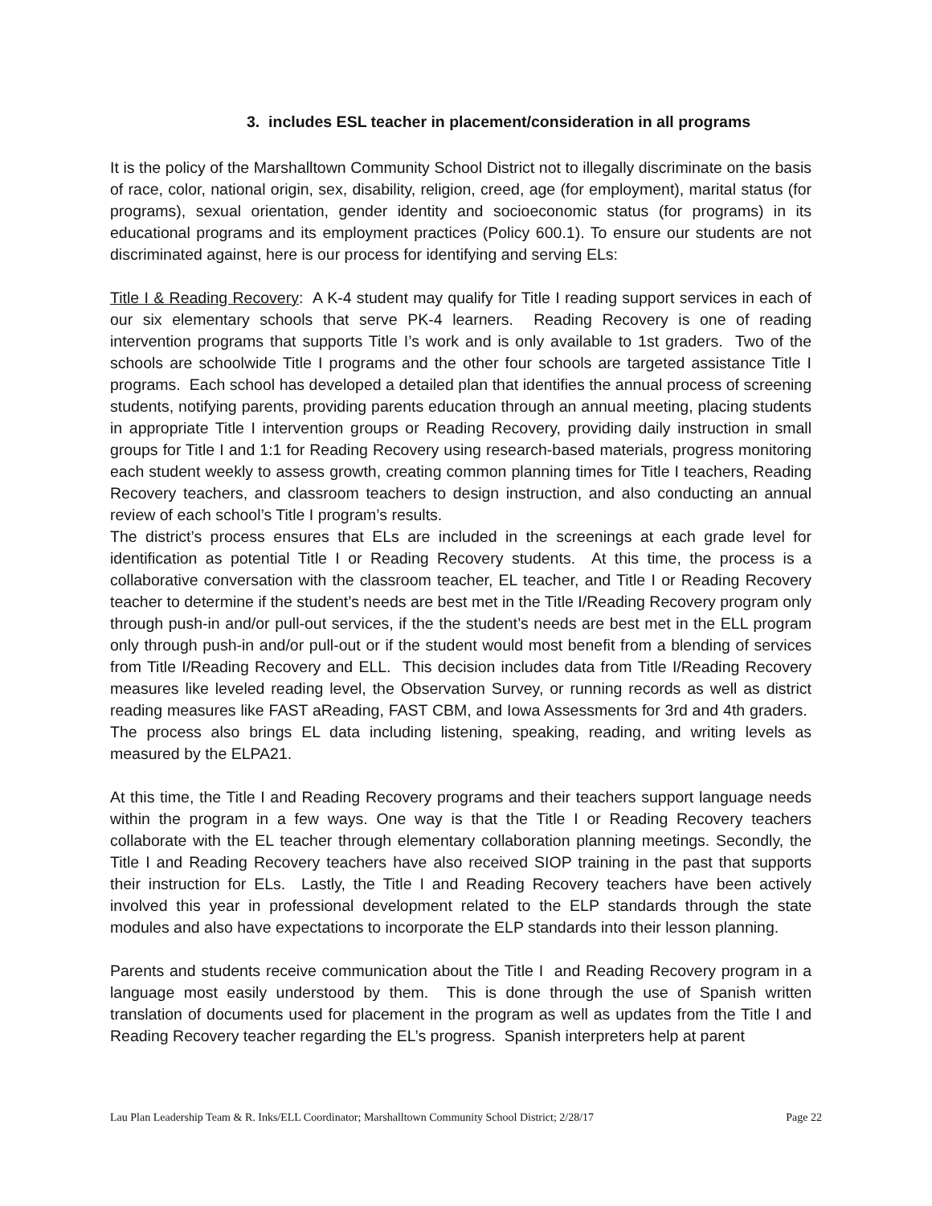3. includes ESL teacher in placement/consideration in all programs
It is the policy of the Marshalltown Community School District not to illegally discriminate on the basis of race, color, national origin, sex, disability, religion, creed, age (for employment), marital status (for programs), sexual orientation, gender identity and socioeconomic status (for programs) in its educational programs and its employment practices (Policy 600.1). To ensure our students are not discriminated against, here is our process for identifying and serving ELs:
Title I & Reading Recovery: A K-4 student may qualify for Title I reading support services in each of our six elementary schools that serve PK-4 learners. Reading Recovery is one of reading intervention programs that supports Title I’s work and is only available to 1st graders. Two of the schools are schoolwide Title I programs and the other four schools are targeted assistance Title I programs. Each school has developed a detailed plan that identifies the annual process of screening students, notifying parents, providing parents education through an annual meeting, placing students in appropriate Title I intervention groups or Reading Recovery, providing daily instruction in small groups for Title I and 1:1 for Reading Recovery using research-based materials, progress monitoring each student weekly to assess growth, creating common planning times for Title I teachers, Reading Recovery teachers, and classroom teachers to design instruction, and also conducting an annual review of each school’s Title I program’s results.
The district’s process ensures that ELs are included in the screenings at each grade level for identification as potential Title I or Reading Recovery students. At this time, the process is a collaborative conversation with the classroom teacher, EL teacher, and Title I or Reading Recovery teacher to determine if the student’s needs are best met in the Title I/Reading Recovery program only through push-in and/or pull-out services, if the the student’s needs are best met in the ELL program only through push-in and/or pull-out or if the student would most benefit from a blending of services from Title I/Reading Recovery and ELL. This decision includes data from Title I/Reading Recovery measures like leveled reading level, the Observation Survey, or running records as well as district reading measures like FAST aReading, FAST CBM, and Iowa Assessments for 3rd and 4th graders. The process also brings EL data including listening, speaking, reading, and writing levels as measured by the ELPA21.
At this time, the Title I and Reading Recovery programs and their teachers support language needs within the program in a few ways. One way is that the Title I or Reading Recovery teachers collaborate with the EL teacher through elementary collaboration planning meetings. Secondly, the Title I and Reading Recovery teachers have also received SIOP training in the past that supports their instruction for ELs. Lastly, the Title I and Reading Recovery teachers have been actively involved this year in professional development related to the ELP standards through the state modules and also have expectations to incorporate the ELP standards into their lesson planning.
Parents and students receive communication about the Title I and Reading Recovery program in a language most easily understood by them. This is done through the use of Spanish written translation of documents used for placement in the program as well as updates from the Title I and Reading Recovery teacher regarding the EL’s progress. Spanish interpreters help at parent
Lau Plan Leadership Team & R. Inks/ELL Coordinator; Marshalltown Community School District; 2/28/17 Page 22